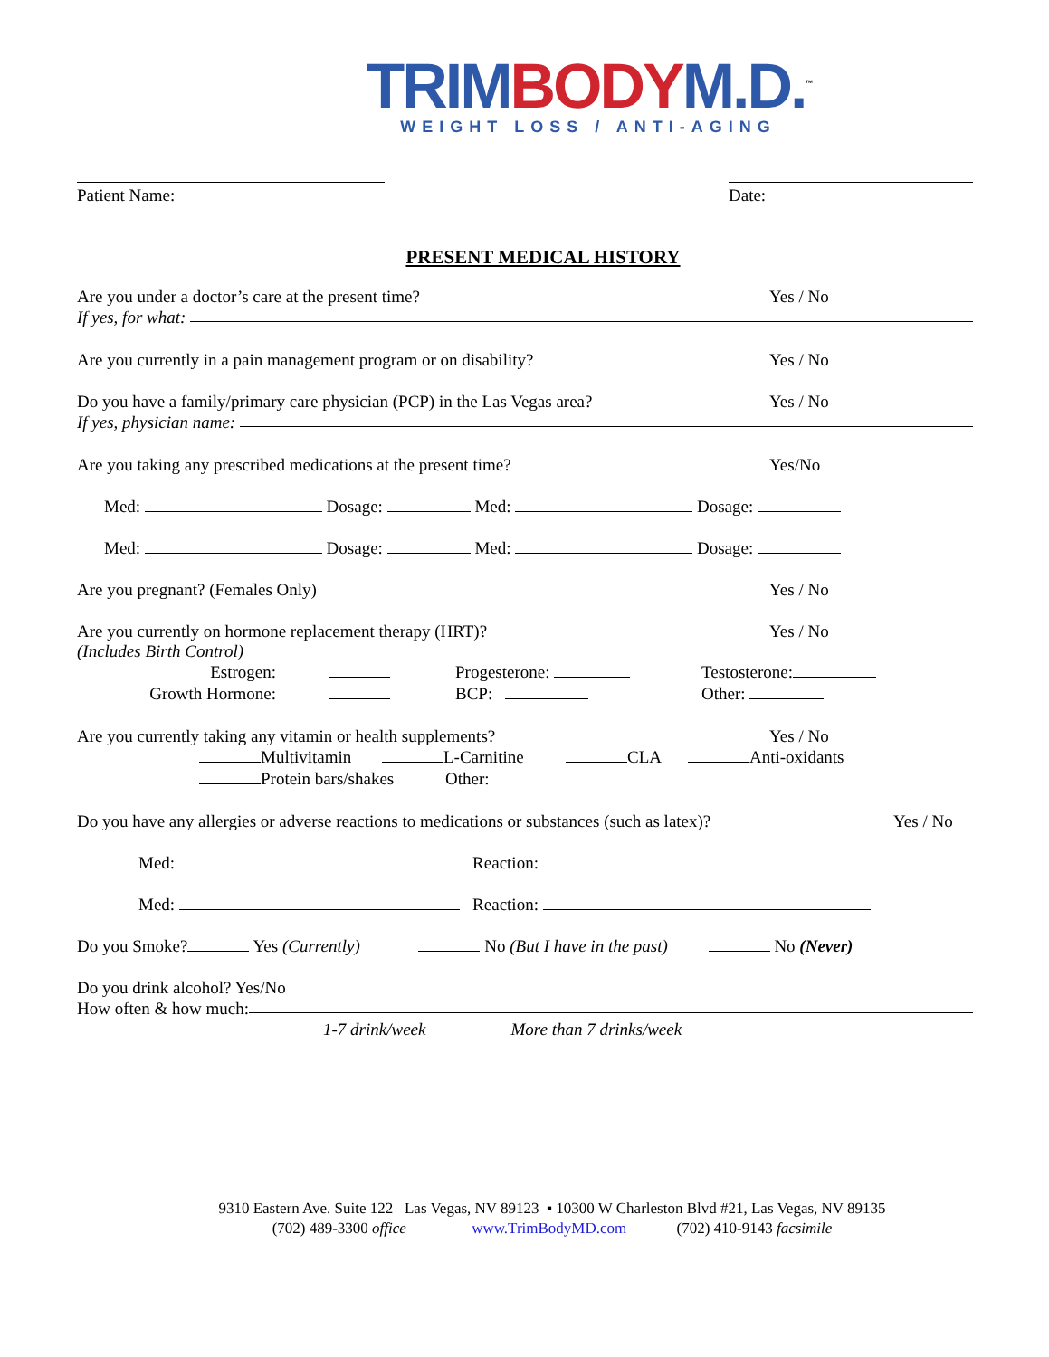TRIM BODY M.D.<sup>™</sup>
WEIGHT LOSS / ANTI-AGING
Patient Name: Date:
PRESENT MEDICAL HISTORY
Are you under a doctor’s care at the present time? Yes / No
If yes, for what:
Are you currently in a pain management program or on disability? Yes / No
Do you have a family/primary care physician (PCP) in the Las Vegas area? Yes / No
If yes, physician name:
Are you taking any prescribed medications at the present time? Yes/No
Med: Dosage: Med: Dosage:
Med: Dosage: Med: Dosage:
Are you pregnant? (Females Only) Yes / No
Are you currently on hormone replacement therapy (HRT)? Yes / No
(Includes Birth Control)
Estrogen: Progesterone: Testosterone:
Growth Hormone: BCP: Other:
Are you currently taking any vitamin or health supplements? Yes / No
Multivitamin L-Carnitine CLA Anti-oxidants
Protein bars/shakes Other:
Do you have any allergies or adverse reactions to medications or substances (such as latex)? Yes / No
Med: Reaction:
Med: Reaction:
Do you Smoke? Yes (Currently) No (But I have in the past) No (Never)
Do you drink alcohol? Yes/No
How often & how much:
1-7 drink/week More than 7 drinks/week
9310 Eastern Ave. Suite 122 Las Vegas, NV 89123 ▪ 10300 W Charleston Blvd #21, Las Vegas, NV 89135
(702) 489-3300 office www.TrimBodyMD.com (702) 410-9143 facsimile